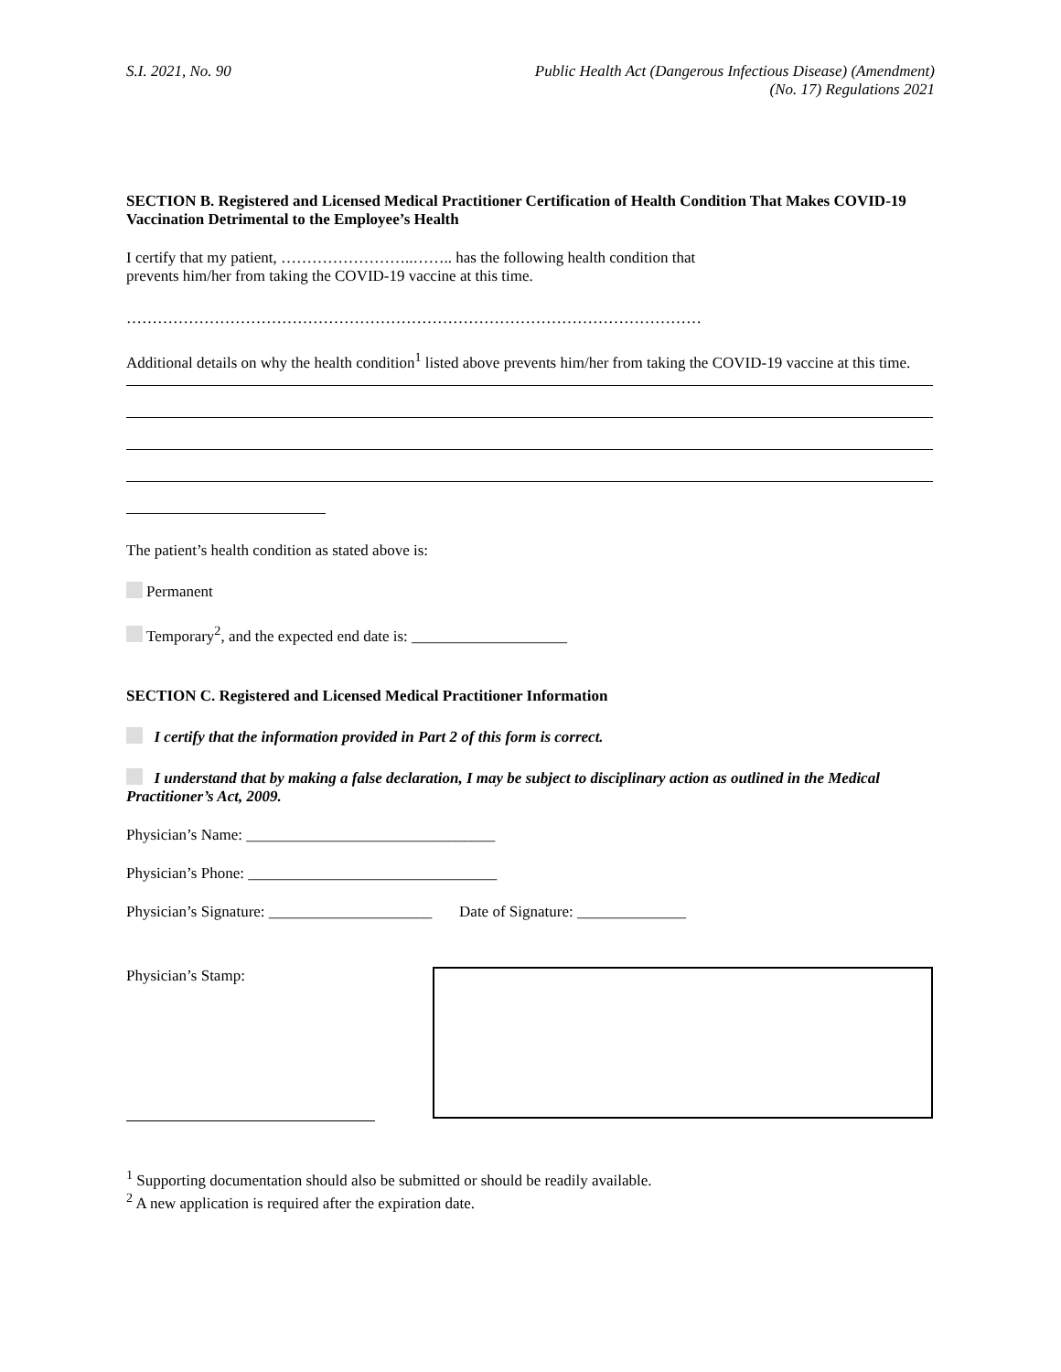S.I. 2021, No. 90 Public Health Act (Dangerous Infectious Disease) (Amendment)
(No. 17) Regulations 2021
SECTION B. Registered and Licensed Medical Practitioner Certification of Health Condition That Makes COVID-19 Vaccination Detrimental to the Employee’s Health
I certify that my patient, ……………………..…….. has the following health condition that
prevents him/her from taking the COVID-19 vaccine at this time.
…………………………………………………………………………………………………
Additional details on why the health condition<sup>1</sup> listed above prevents him/her from taking the COVID-19 vaccine at this time.
The patient’s health condition as stated above is:
Permanent
Temporary<sup>2</sup>, and the expected end date is: ____________________
SECTION C. Registered and Licensed Medical Practitioner Information
I certify that the information provided in Part 2 of this form is correct.
I understand that by making a false declaration, I may be subject to disciplinary action as outlined in the Medical Practitioner’s Act, 2009.
Physician’s Name: ________________________________
Physician’s Phone: ________________________________
Physician’s Signature: _____________________ Date of Signature: ______________
Physician’s Stamp:
<sup>1</sup> Supporting documentation should also be submitted or should be readily available.
<sup>2</sup> A new application is required after the expiration date.